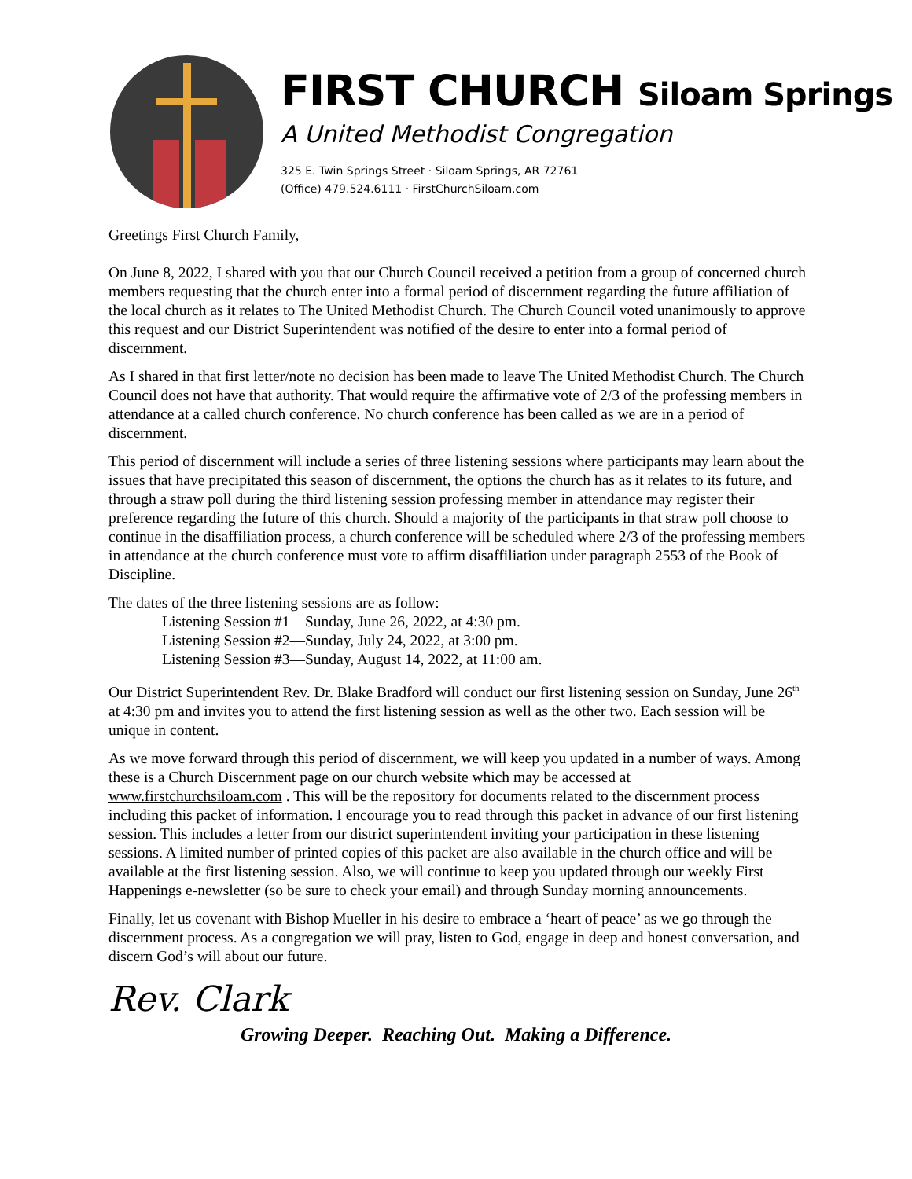FIRST CHURCH Siloam Springs
A United Methodist Congregation
325 E. Twin Springs Street · Siloam Springs, AR 72761
(Office) 479.524.6111 · FirstChurchSiloam.com
Greetings First Church Family,
On June 8, 2022, I shared with you that our Church Council received a petition from a group of concerned church members requesting that the church enter into a formal period of discernment regarding the future affiliation of the local church as it relates to The United Methodist Church. The Church Council voted unanimously to approve this request and our District Superintendent was notified of the desire to enter into a formal period of discernment.
As I shared in that first letter/note no decision has been made to leave The United Methodist Church. The Church Council does not have that authority. That would require the affirmative vote of 2/3 of the professing members in attendance at a called church conference. No church conference has been called as we are in a period of discernment.
This period of discernment will include a series of three listening sessions where participants may learn about the issues that have precipitated this season of discernment, the options the church has as it relates to its future, and through a straw poll during the third listening session professing member in attendance may register their preference regarding the future of this church. Should a majority of the participants in that straw poll choose to continue in the disaffiliation process, a church conference will be scheduled where 2/3 of the professing members in attendance at the church conference must vote to affirm disaffiliation under paragraph 2553 of the Book of Discipline.
The dates of the three listening sessions are as follow:
Listening Session #1—Sunday, June 26, 2022, at 4:30 pm.
Listening Session #2—Sunday, July 24, 2022, at 3:00 pm.
Listening Session #3—Sunday, August 14, 2022, at 11:00 am.
Our District Superintendent Rev. Dr. Blake Bradford will conduct our first listening session on Sunday, June 26<sup>th</sup> at 4:30 pm and invites you to attend the first listening session as well as the other two. Each session will be unique in content.
As we move forward through this period of discernment, we will keep you updated in a number of ways. Among these is a Church Discernment page on our church website which may be accessed at www.firstchurchsiloam.com . This will be the repository for documents related to the discernment process including this packet of information. I encourage you to read through this packet in advance of our first listening session. This includes a letter from our district superintendent inviting your participation in these listening sessions. A limited number of printed copies of this packet are also available in the church office and will be available at the first listening session. Also, we will continue to keep you updated through our weekly First Happenings e-newsletter (so be sure to check your email) and through Sunday morning announcements.
Finally, let us covenant with Bishop Mueller in his desire to embrace a ‘heart of peace’ as we go through the discernment process. As a congregation we will pray, listen to God, engage in deep and honest conversation, and discern God’s will about our future.
Rev. Clark
Growing Deeper. Reaching Out. Making a Difference.